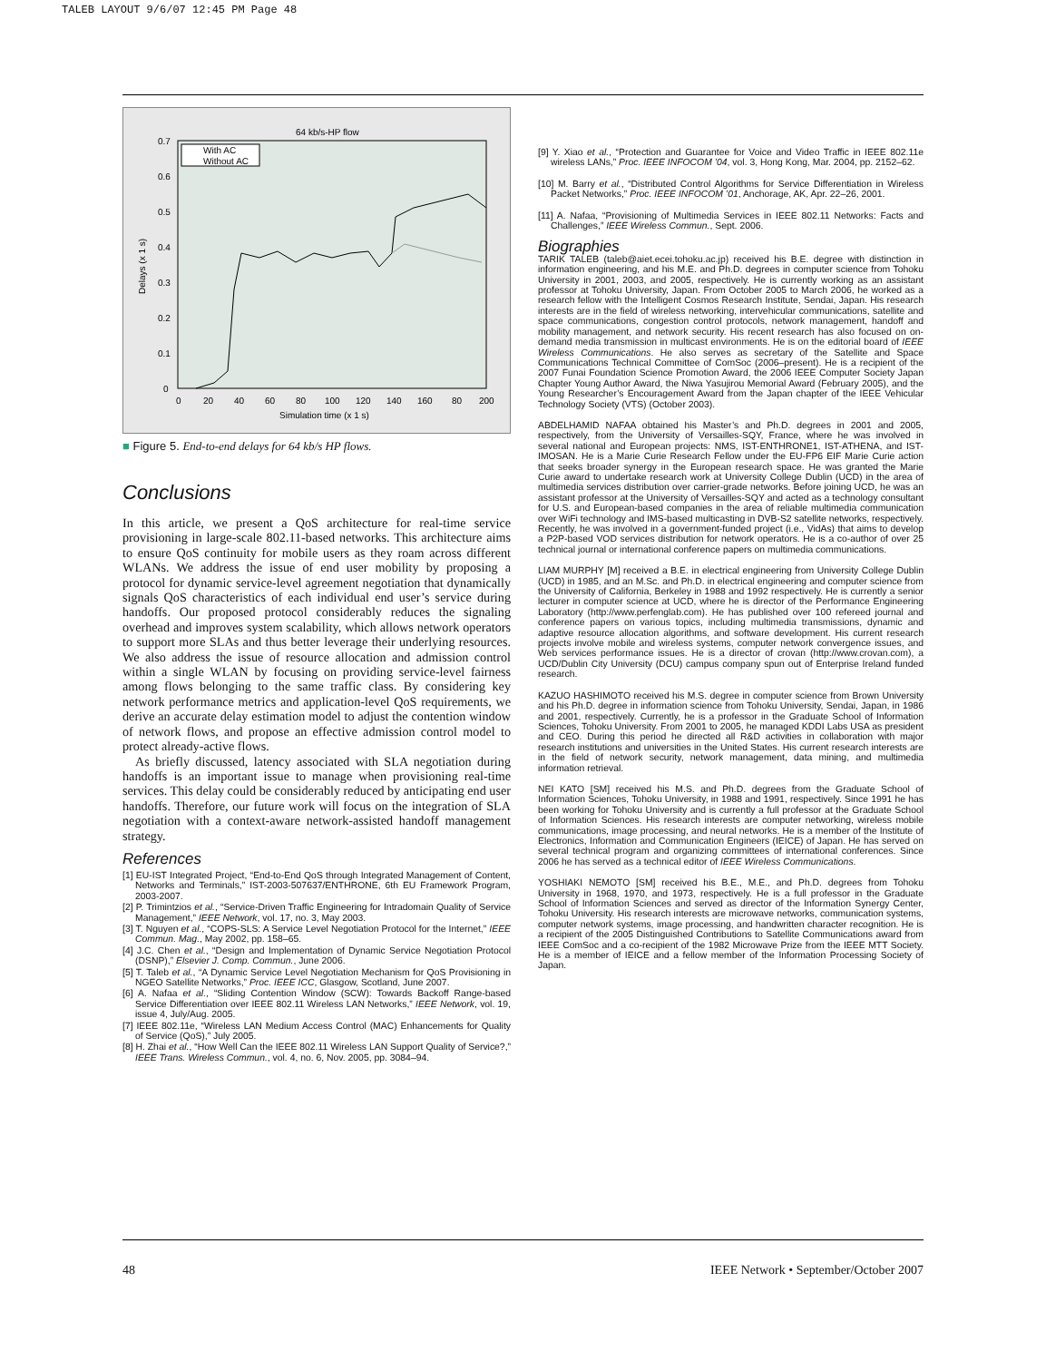TALEB LAYOUT 9/6/07 12:45 PM Page 48
64 kb/s-HP flow
0.7
0.6
0.5
0.4
0.3
0.2
0.1
0
0
20
40
60
80
100
120
140
160
80
200
Simulation time (x 1 s)
Delays (x 1 s)
With AC
Without AC
■ Figure 5. End-to-end delays for 64 kb/s HP flows.
Conclusions
In this article, we present a QoS architecture for real-time service provisioning in large-scale 802.11-based networks. This architecture aims to ensure QoS continuity for mobile users as they roam across different WLANs. We address the issue of end user mobility by proposing a protocol for dynamic service-level agreement negotiation that dynamically signals QoS characteristics of each individual end user’s service during handoffs. Our proposed protocol considerably reduces the signaling overhead and improves system scalability, which allows network operators to support more SLAs and thus better leverage their underlying resources. We also address the issue of resource allocation and admission control within a single WLAN by focusing on providing service-level fairness among flows belonging to the same traffic class. By considering key network performance metrics and application-level QoS requirements, we derive an accurate delay estimation model to adjust the contention window of network flows, and propose an effective admission control model to protect already-active flows.
As briefly discussed, latency associated with SLA negotiation during handoffs is an important issue to manage when provisioning real-time services. This delay could be considerably reduced by anticipating end user handoffs. Therefore, our future work will focus on the integration of SLA negotiation with a context-aware network-assisted handoff management strategy.
References
[1] EU-IST Integrated Project, “End-to-End QoS through Integrated Management of Content, Networks and Terminals,” IST-2003-507637/ENTHRONE, 6th EU Framework Program, 2003-2007.
[2] P. Trimintzios et al., “Service-Driven Traffic Engineering for Intradomain Quality of Service Management,” IEEE Network, vol. 17, no. 3, May 2003.
[3] T. Nguyen et al., “COPS-SLS: A Service Level Negotiation Protocol for the Internet,” IEEE Commun. Mag., May 2002, pp. 158–65.
[4] J.C. Chen et al., “Design and Implementation of Dynamic Service Negotiation Protocol (DSNP),” Elsevier J. Comp. Commun., June 2006.
[5] T. Taleb et al., “A Dynamic Service Level Negotiation Mechanism for QoS Provisioning in NGEO Satellite Networks,” Proc. IEEE ICC, Glasgow, Scotland, June 2007.
[6] A. Nafaa et al., “Sliding Contention Window (SCW): Towards Backoff Range-based Service Differentiation over IEEE 802.11 Wireless LAN Networks,” IEEE Network, vol. 19, issue 4, July/Aug. 2005.
[7] IEEE 802.11e, “Wireless LAN Medium Access Control (MAC) Enhancements for Quality of Service (QoS),” July 2005.
[8] H. Zhai et al., “How Well Can the IEEE 802.11 Wireless LAN Support Quality of Service?,” IEEE Trans. Wireless Commun., vol. 4, no. 6, Nov. 2005, pp. 3084–94.
[9] Y. Xiao et al., “Protection and Guarantee for Voice and Video Traffic in IEEE 802.11e wireless LANs,” Proc. IEEE INFOCOM ’04, vol. 3, Hong Kong, Mar. 2004, pp. 2152–62.
[10] M. Barry et al., “Distributed Control Algorithms for Service Differentiation in Wireless Packet Networks,” Proc. IEEE INFOCOM ’01, Anchorage, AK, Apr. 22–26, 2001.
[11] A. Nafaa, “Provisioning of Multimedia Services in IEEE 802.11 Networks: Facts and Challenges,” IEEE Wireless Commun., Sept. 2006.
Biographies
TARIK TALEB (taleb@aiet.ecei.tohoku.ac.jp) received his B.E. degree with distinction in information engineering, and his M.E. and Ph.D. degrees in computer science from Tohoku University in 2001, 2003, and 2005, respectively. He is currently working as an assistant professor at Tohoku University, Japan. From October 2005 to March 2006, he worked as a research fellow with the Intelligent Cosmos Research Institute, Sendai, Japan. His research interests are in the field of wireless networking, intervehicular communications, satellite and space communications, congestion control protocols, network management, handoff and mobility management, and network security. His recent research has also focused on on-demand media transmission in multicast environments. He is on the editorial board of IEEE Wireless Communications. He also serves as secretary of the Satellite and Space Communications Technical Committee of ComSoc (2006–present). He is a recipient of the 2007 Funai Foundation Science Promotion Award, the 2006 IEEE Computer Society Japan Chapter Young Author Award, the Niwa Yasujirou Memorial Award (February 2005), and the Young Researcher’s Encouragement Award from the Japan chapter of the IEEE Vehicular Technology Society (VTS) (October 2003).
ABDELHAMID NAFAA obtained his Master’s and Ph.D. degrees in 2001 and 2005, respectively, from the University of Versailles-SQY, France, where he was involved in several national and European projects: NMS, IST-ENTHRONE1, IST-ATHENA, and IST-IMOSAN. He is a Marie Curie Research Fellow under the EU-FP6 EIF Marie Curie action that seeks broader synergy in the European research space. He was granted the Marie Curie award to undertake research work at University College Dublin (UCD) in the area of multimedia services distribution over carrier-grade networks. Before joining UCD, he was an assistant professor at the University of Versailles-SQY and acted as a technology consultant for U.S. and European-based companies in the area of reliable multimedia communication over WiFi technology and IMS-based multicasting in DVB-S2 satellite networks, respectively. Recently, he was involved in a government-funded project (i.e., VidAs) that aims to develop a P2P-based VOD services distribution for network operators. He is a co-author of over 25 technical journal or international conference papers on multimedia communications.
LIAM MURPHY [M] received a B.E. in electrical engineering from University College Dublin (UCD) in 1985, and an M.Sc. and Ph.D. in electrical engineering and computer science from the University of California, Berkeley in 1988 and 1992 respectively. He is currently a senior lecturer in computer science at UCD, where he is director of the Performance Engineering Laboratory (http://www.perfenglab.com). He has published over 100 refereed journal and conference papers on various topics, including multimedia transmissions, dynamic and adaptive resource allocation algorithms, and software development. His current research projects involve mobile and wireless systems, computer network convergence issues, and Web services performance issues. He is a director of crovan (http://www.crovan.com), a UCD/Dublin City University (DCU) campus company spun out of Enterprise Ireland funded research.
KAZUO HASHIMOTO received his M.S. degree in computer science from Brown University and his Ph.D. degree in information science from Tohoku University, Sendai, Japan, in 1986 and 2001, respectively. Currently, he is a professor in the Graduate School of Information Sciences, Tohoku University. From 2001 to 2005, he managed KDDI Labs USA as president and CEO. During this period he directed all R&D activities in collaboration with major research institutions and universities in the United States. His current research interests are in the field of network security, network management, data mining, and multimedia information retrieval.
NEI KATO [SM] received his M.S. and Ph.D. degrees from the Graduate School of Information Sciences, Tohoku University, in 1988 and 1991, respectively. Since 1991 he has been working for Tohoku University and is currently a full professor at the Graduate School of Information Sciences. His research interests are computer networking, wireless mobile communications, image processing, and neural networks. He is a member of the Institute of Electronics, Information and Communication Engineers (IEICE) of Japan. He has served on several technical program and organizing committees of international conferences. Since 2006 he has served as a technical editor of IEEE Wireless Communications.
YOSHIAKI NEMOTO [SM] received his B.E., M.E., and Ph.D. degrees from Tohoku University in 1968, 1970, and 1973, respectively. He is a full professor in the Graduate School of Information Sciences and served as director of the Information Synergy Center, Tohoku University. His research interests are microwave networks, communication systems, computer network systems, image processing, and handwritten character recognition. He is a recipient of the 2005 Distinguished Contributions to Satellite Communications award from IEEE ComSoc and a co-recipient of the 1982 Microwave Prize from the IEEE MTT Society. He is a member of IEICE and a fellow member of the Information Processing Society of Japan.
48 IEEE Network • September/October 2007